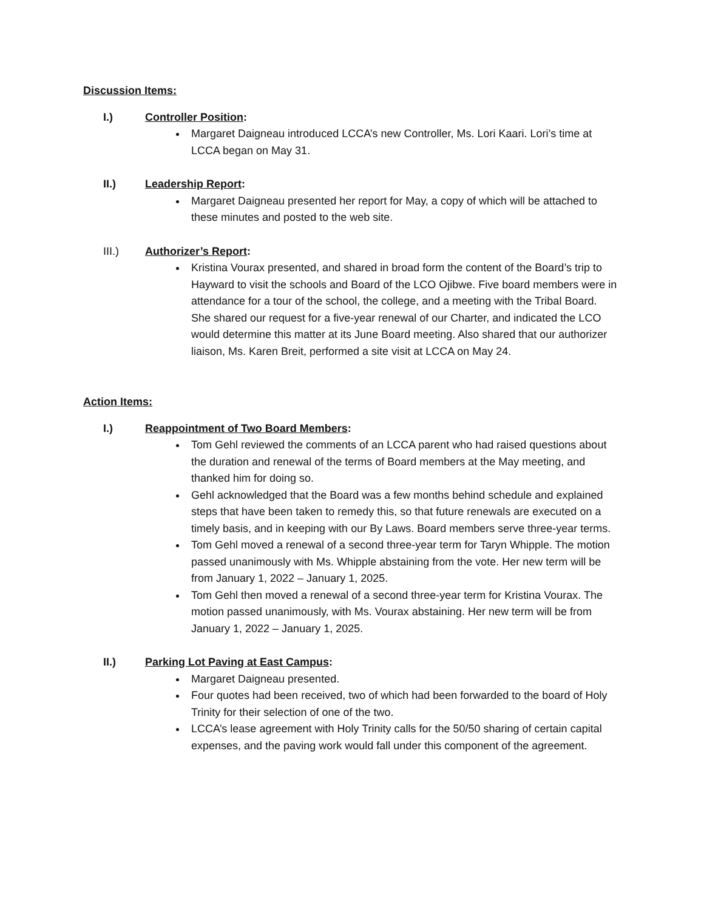Discussion Items:
I.) Controller Position:
Margaret Daigneau introduced LCCA’s new Controller, Ms. Lori Kaari. Lori’s time at LCCA began on May 31.
II.) Leadership Report:
Margaret Daigneau presented her report for May, a copy of which will be attached to these minutes and posted to the web site.
III.) Authorizer’s Report:
Kristina Vourax presented, and shared in broad form the content of the Board’s trip to Hayward to visit the schools and Board of the LCO Ojibwe. Five board members were in attendance for a tour of the school, the college, and a meeting with the Tribal Board. She shared our request for a five-year renewal of our Charter, and indicated the LCO would determine this matter at its June Board meeting. Also shared that our authorizer liaison, Ms. Karen Breit, performed a site visit at LCCA on May 24.
Action Items:
I.) Reappointment of Two Board Members:
Tom Gehl reviewed the comments of an LCCA parent who had raised questions about the duration and renewal of the terms of Board members at the May meeting, and thanked him for doing so.
Gehl acknowledged that the Board was a few months behind schedule and explained steps that have been taken to remedy this, so that future renewals are executed on a timely basis, and in keeping with our By Laws. Board members serve three-year terms.
Tom Gehl moved a renewal of a second three-year term for Taryn Whipple. The motion passed unanimously with Ms. Whipple abstaining from the vote. Her new term will be from January 1, 2022 – January 1, 2025.
Tom Gehl then moved a renewal of a second three-year term for Kristina Vourax. The motion passed unanimously, with Ms. Vourax abstaining. Her new term will be from January 1, 2022 – January 1, 2025.
II.) Parking Lot Paving at East Campus:
Margaret Daigneau presented.
Four quotes had been received, two of which had been forwarded to the board of Holy Trinity for their selection of one of the two.
LCCA’s lease agreement with Holy Trinity calls for the 50/50 sharing of certain capital expenses, and the paving work would fall under this component of the agreement.